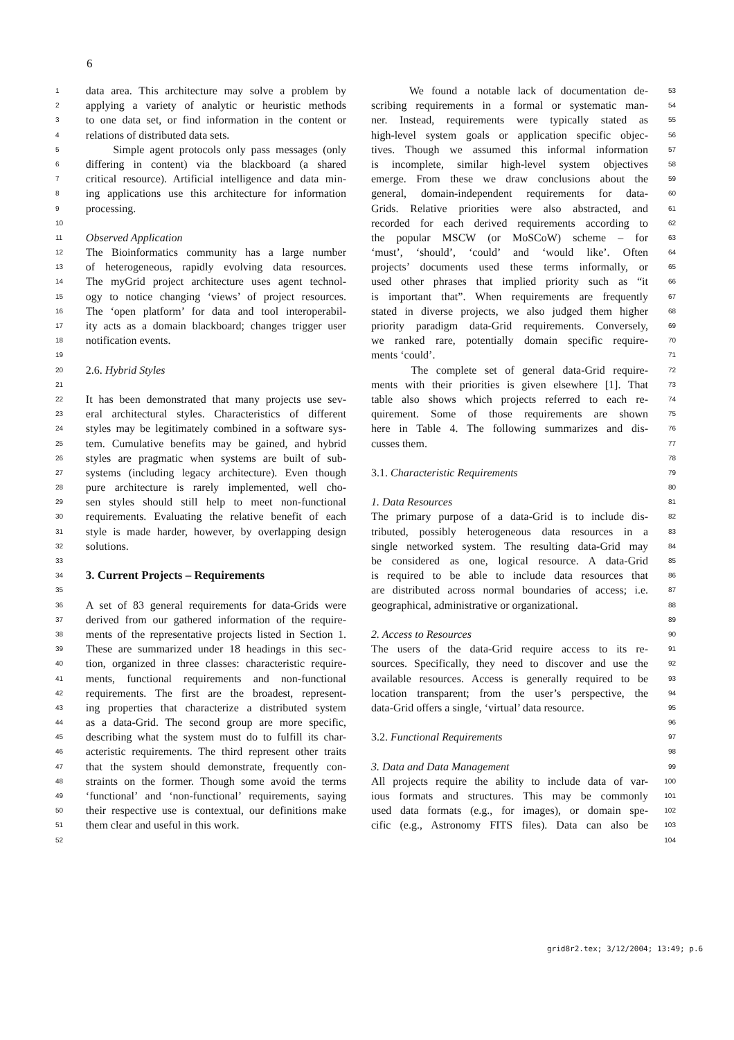6
1 data area. This architecture may solve a problem by
2 applying a variety of analytic or heuristic methods
3 to one data set, or find information in the content or
4 relations of distributed data sets.
5 Simple agent protocols only pass messages (only
6 differing in content) via the blackboard (a shared
7 critical resource). Artificial intelligence and data min-
8 ing applications use this architecture for information
9 processing.
10
11 Observed Application
12 The Bioinformatics community has a large number
13 of heterogeneous, rapidly evolving data resources.
14 The myGrid project architecture uses agent technol-
15 ogy to notice changing ‘views’ of project resources.
16 The ‘open platform’ for data and tool interoperabil-
17 ity acts as a domain blackboard; changes trigger user
18 notification events.
19
20 2.6. Hybrid Styles
21
22 It has been demonstrated that many projects use sev-
23 eral architectural styles. Characteristics of different
24 styles may be legitimately combined in a software sys-
25 tem. Cumulative benefits may be gained, and hybrid
26 styles are pragmatic when systems are built of sub-
27 systems (including legacy architecture). Even though
28 pure architecture is rarely implemented, well cho-
29 sen styles should still help to meet non-functional
30 requirements. Evaluating the relative benefit of each
31 style is made harder, however, by overlapping design
32 solutions.
33
34
3. Current Projects – Requirements
35
36 A set of 83 general requirements for data-Grids were
37 derived from our gathered information of the require-
38 ments of the representative projects listed in Section 1.
39 These are summarized under 18 headings in this sec-
40 tion, organized in three classes: characteristic require-
41 ments, functional requirements and non-functional
42 requirements. The first are the broadest, represent-
43 ing properties that characterize a distributed system
44 as a data-Grid. The second group are more specific,
45 describing what the system must do to fulfill its char-
46 acteristic requirements. The third represent other traits
47 that the system should demonstrate, frequently con-
48 straints on the former. Though some avoid the terms
49 ‘functional’ and ‘non-functional’ requirements, saying
50 their respective use is contextual, our definitions make
51 them clear and useful in this work.
52
53 We found a notable lack of documentation de-
54 scribing requirements in a formal or systematic man-
55 ner. Instead, requirements were typically stated as
56 high-level system goals or application specific objec-
57 tives. Though we assumed this informal information
58 is incomplete, similar high-level system objectives
59 emerge. From these we draw conclusions about the
60 general, domain-independent requirements for data-
61 Grids. Relative priorities were also abstracted, and
62 recorded for each derived requirements according to
63 the popular MSCW (or MoSCoW) scheme – for
64 ‘must’, ‘should’, ‘could’ and ‘would like’. Often
65 projects’ documents used these terms informally, or
66 used other phrases that implied priority such as “it
67 is important that”. When requirements are frequently
68 stated in diverse projects, we also judged them higher
69 priority paradigm data-Grid requirements. Conversely,
70 we ranked rare, potentially domain specific require-
71 ments ‘could’.
72 The complete set of general data-Grid require-
73 ments with their priorities is given elsewhere [1]. That
74 table also shows which projects referred to each re-
75 quirement. Some of those requirements are shown
76 here in Table 4. The following summarizes and dis-
77 cusses them.
78
79 3.1. Characteristic Requirements
80
81 1. Data Resources
82 The primary purpose of a data-Grid is to include dis-
83 tributed, possibly heterogeneous data resources in a
84 single networked system. The resulting data-Grid may
85 be considered as one, logical resource. A data-Grid
86 is required to be able to include data resources that
87 are distributed across normal boundaries of access; i.e.
88 geographical, administrative or organizational.
89
90 2. Access to Resources
91 The users of the data-Grid require access to its re-
92 sources. Specifically, they need to discover and use the
93 available resources. Access is generally required to be
94 location transparent; from the user’s perspective, the
95 data-Grid offers a single, ‘virtual’ data resource.
96
97 3.2. Functional Requirements
98
99 3. Data and Data Management
100 All projects require the ability to include data of var-
101 ious formats and structures. This may be commonly
102 used data formats (e.g., for images), or domain spe-
103 cific (e.g., Astronomy FITS files). Data can also be
104
grid8r2.tex; 3/12/2004; 13:49; p.6